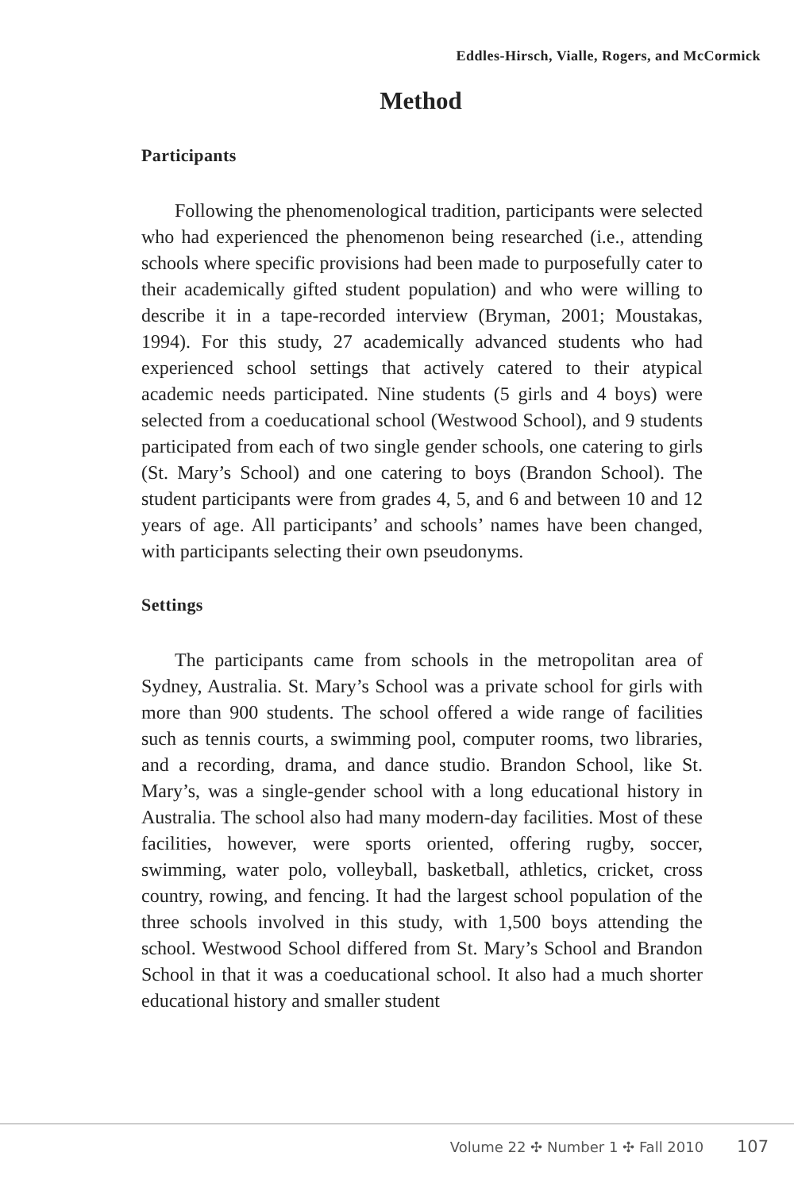Eddles-Hirsch, Vialle, Rogers, and McCormick
Method
Participants
Following the phenomenological tradition, participants were selected who had experienced the phenomenon being researched (i.e., attending schools where specific provisions had been made to purposefully cater to their academically gifted student population) and who were willing to describe it in a tape-recorded interview (Bryman, 2001; Moustakas, 1994). For this study, 27 academically advanced students who had experienced school settings that actively catered to their atypical academic needs participated. Nine students (5 girls and 4 boys) were selected from a coeducational school (Westwood School), and 9 students participated from each of two single gender schools, one catering to girls (St. Mary’s School) and one catering to boys (Brandon School). The student participants were from grades 4, 5, and 6 and between 10 and 12 years of age. All participants’ and schools’ names have been changed, with participants selecting their own pseudonyms.
Settings
The participants came from schools in the metropolitan area of Sydney, Australia. St. Mary’s School was a private school for girls with more than 900 students. The school offered a wide range of facilities such as tennis courts, a swimming pool, computer rooms, two libraries, and a recording, drama, and dance studio. Brandon School, like St. Mary’s, was a single-gender school with a long educational history in Australia. The school also had many modern-day facilities. Most of these facilities, however, were sports oriented, offering rugby, soccer, swimming, water polo, volleyball, basketball, athletics, cricket, cross country, rowing, and fencing. It had the largest school population of the three schools involved in this study, with 1,500 boys attending the school. Westwood School differed from St. Mary’s School and Brandon School in that it was a coeducational school. It also had a much shorter educational history and smaller student
Volume 22 ✣ Number 1 ✣ Fall 2010 107